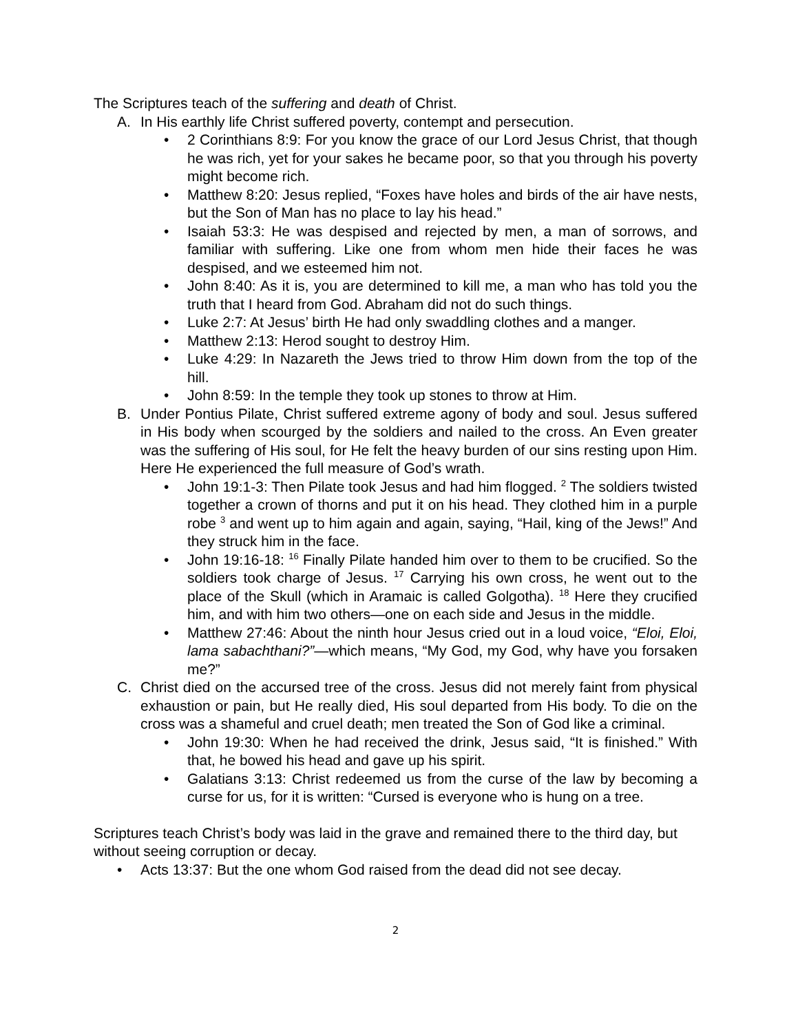The Scriptures teach of the suffering and death of Christ.
A. In His earthly life Christ suffered poverty, contempt and persecution.
• 2 Corinthians 8:9: For you know the grace of our Lord Jesus Christ, that though he was rich, yet for your sakes he became poor, so that you through his poverty might become rich.
• Matthew 8:20: Jesus replied, “Foxes have holes and birds of the air have nests, but the Son of Man has no place to lay his head.”
• Isaiah 53:3: He was despised and rejected by men, a man of sorrows, and familiar with suffering. Like one from whom men hide their faces he was despised, and we esteemed him not.
• John 8:40: As it is, you are determined to kill me, a man who has told you the truth that I heard from God. Abraham did not do such things.
• Luke 2:7: At Jesus’ birth He had only swaddling clothes and a manger.
• Matthew 2:13: Herod sought to destroy Him.
• Luke 4:29: In Nazareth the Jews tried to throw Him down from the top of the hill.
• John 8:59: In the temple they took up stones to throw at Him.
B. Under Pontius Pilate, Christ suffered extreme agony of body and soul. Jesus suffered in His body when scourged by the soldiers and nailed to the cross. An Even greater was the suffering of His soul, for He felt the heavy burden of our sins resting upon Him. Here He experienced the full measure of God’s wrath.
• John 19:1-3: Then Pilate took Jesus and had him flogged. <sup>2</sup> The soldiers twisted together a crown of thorns and put it on his head. They clothed him in a purple robe <sup>3</sup> and went up to him again and again, saying, “Hail, king of the Jews!” And they struck him in the face.
• John 19:16-18: <sup>16</sup> Finally Pilate handed him over to them to be crucified. So the soldiers took charge of Jesus. <sup>17</sup> Carrying his own cross, he went out to the place of the Skull (which in Aramaic is called Golgotha). <sup>18</sup> Here they crucified him, and with him two others—one on each side and Jesus in the middle.
• Matthew 27:46: About the ninth hour Jesus cried out in a loud voice, “Eloi, Eloi, lama sabachthani?”—which means, “My God, my God, why have you forsaken me?”
C. Christ died on the accursed tree of the cross. Jesus did not merely faint from physical exhaustion or pain, but He really died, His soul departed from His body. To die on the cross was a shameful and cruel death; men treated the Son of God like a criminal.
• John 19:30: When he had received the drink, Jesus said, “It is finished.” With that, he bowed his head and gave up his spirit.
• Galatians 3:13: Christ redeemed us from the curse of the law by becoming a curse for us, for it is written: “Cursed is everyone who is hung on a tree.
Scriptures teach Christ’s body was laid in the grave and remained there to the third day, but without seeing corruption or decay.
• Acts 13:37: But the one whom God raised from the dead did not see decay.
2